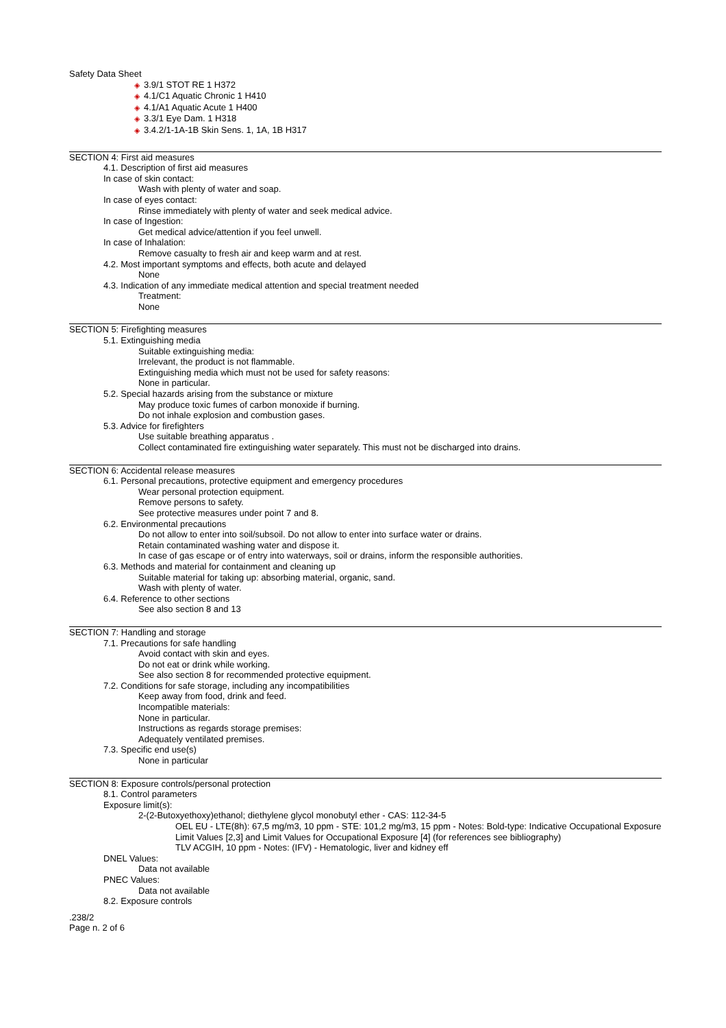Safety Data Sheet
◈ 3.9/1 STOT RE 1 H372
◈ 4.1/C1 Aquatic Chronic 1 H410
◈ 4.1/A1 Aquatic Acute 1 H400
◈ 3.3/1 Eye Dam. 1 H318
◈ 3.4.2/1-1A-1B Skin Sens. 1, 1A, 1B H317
SECTION 4: First aid measures
4.1. Description of first aid measures
In case of skin contact:
Wash with plenty of water and soap.
In case of eyes contact:
Rinse immediately with plenty of water and seek medical advice.
In case of Ingestion:
Get medical advice/attention if you feel unwell.
In case of Inhalation:
Remove casualty to fresh air and keep warm and at rest.
4.2. Most important symptoms and effects, both acute and delayed
None
4.3. Indication of any immediate medical attention and special treatment needed
Treatment:
None
SECTION 5: Firefighting measures
5.1. Extinguishing media
Suitable extinguishing media:
Irrelevant, the product is not flammable.
Extinguishing media which must not be used for safety reasons:
None in particular.
5.2. Special hazards arising from the substance or mixture
May produce toxic fumes of carbon monoxide if burning.
Do not inhale explosion and combustion gases.
5.3. Advice for firefighters
Use suitable breathing apparatus .
Collect contaminated fire extinguishing water separately. This must not be discharged into drains.
SECTION 6: Accidental release measures
6.1. Personal precautions, protective equipment and emergency procedures
Wear personal protection equipment.
Remove persons to safety.
See protective measures under point 7 and 8.
6.2. Environmental precautions
Do not allow to enter into soil/subsoil. Do not allow to enter into surface water or drains.
Retain contaminated washing water and dispose it.
In case of gas escape or of entry into waterways, soil or drains, inform the responsible authorities.
6.3. Methods and material for containment and cleaning up
Suitable material for taking up: absorbing material, organic, sand.
Wash with plenty of water.
6.4. Reference to other sections
See also section 8 and 13
SECTION 7: Handling and storage
7.1. Precautions for safe handling
Avoid contact with skin and eyes.
Do not eat or drink while working.
See also section 8 for recommended protective equipment.
7.2. Conditions for safe storage, including any incompatibilities
Keep away from food, drink and feed.
Incompatible materials:
None in particular.
Instructions as regards storage premises:
Adequately ventilated premises.
7.3. Specific end use(s)
None in particular
SECTION 8: Exposure controls/personal protection
8.1. Control parameters
Exposure limit(s):
2-(2-Butoxyethoxy)ethanol; diethylene glycol monobutyl ether - CAS: 112-34-5
OEL EU - LTE(8h): 67,5 mg/m3, 10 ppm - STE: 101,2 mg/m3, 15 ppm - Notes: Bold-type: Indicative Occupational Exposure Limit Values [2,3] and Limit Values for Occupational Exposure [4] (for references see bibliography)
TLV ACGIH, 10 ppm - Notes: (IFV) - Hematologic, liver and kidney eff
DNEL Values:
Data not available
PNEC Values:
Data not available
8.2. Exposure controls
.238/2
Page n. 2 of 6